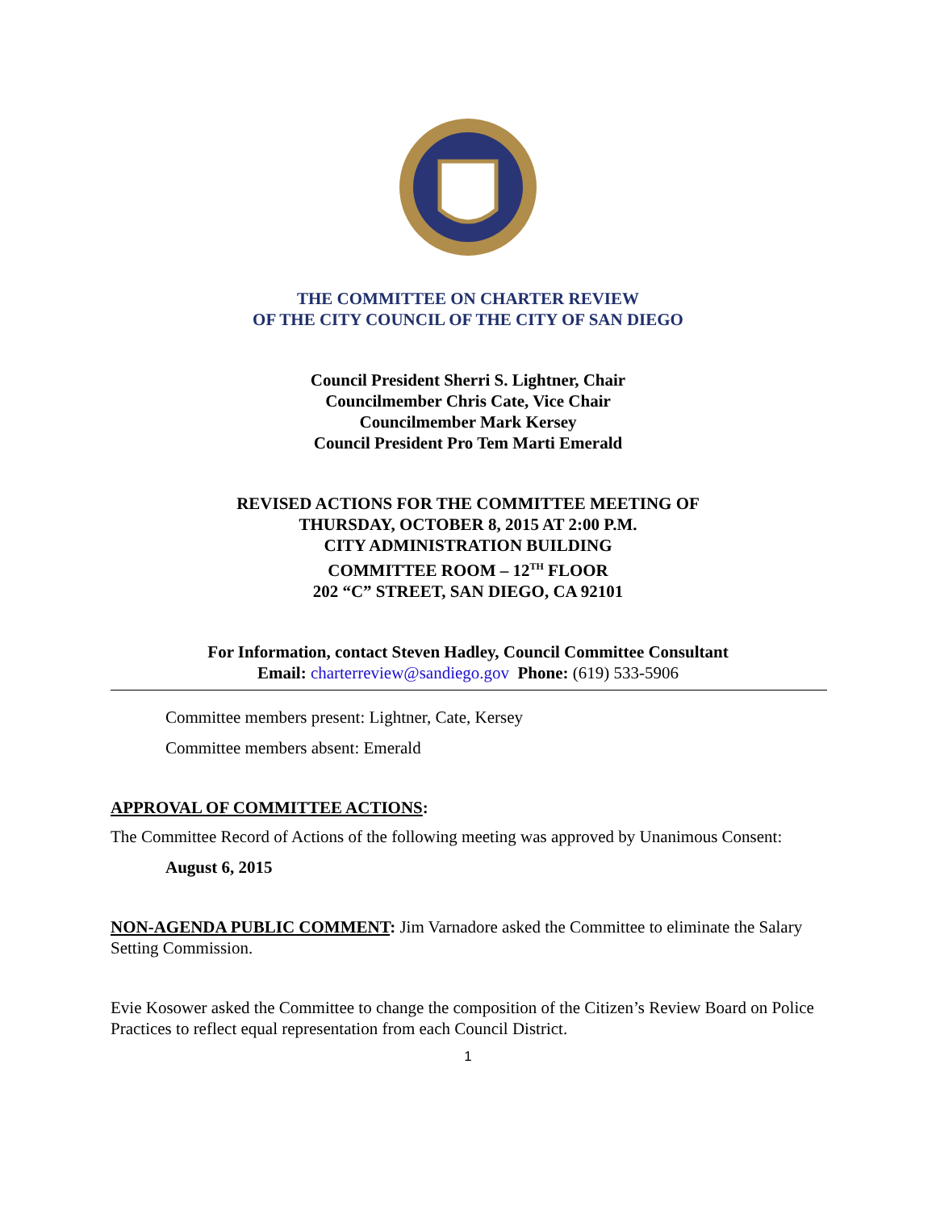THE COMMITTEE ON CHARTER REVIEW
OF THE CITY COUNCIL OF THE CITY OF SAN DIEGO
Council President Sherri S. Lightner, Chair
Councilmember Chris Cate, Vice Chair
Councilmember Mark Kersey
Council President Pro Tem Marti Emerald
REVISED ACTIONS FOR THE COMMITTEE MEETING OF
THURSDAY, OCTOBER 8, 2015 AT 2:00 P.M.
CITY ADMINISTRATION BUILDING
COMMITTEE ROOM – 12<sup>TH</sup> FLOOR
202 “C” STREET, SAN DIEGO, CA 92101
For Information, contact Steven Hadley, Council Committee Consultant
Email: charterreview@sandiego.gov Phone: (619) 533-5906
Committee members present: Lightner, Cate, Kersey
Committee members absent: Emerald
APPROVAL OF COMMITTEE ACTIONS:
The Committee Record of Actions of the following meeting was approved by Unanimous Consent:
August 6, 2015
NON-AGENDA PUBLIC COMMENT: Jim Varnadore asked the Committee to eliminate the Salary Setting Commission.
Evie Kosower asked the Committee to change the composition of the Citizen’s Review Board on Police Practices to reflect equal representation from each Council District.
1